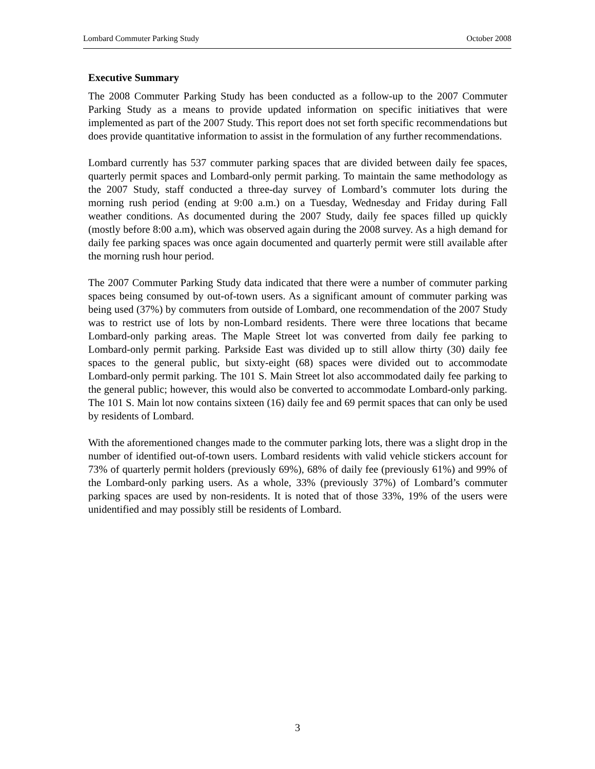Lombard Commuter Parking Study October 2008
Executive Summary
The 2008 Commuter Parking Study has been conducted as a follow-up to the 2007 Commuter Parking Study as a means to provide updated information on specific initiatives that were implemented as part of the 2007 Study. This report does not set forth specific recommendations but does provide quantitative information to assist in the formulation of any further recommendations.
Lombard currently has 537 commuter parking spaces that are divided between daily fee spaces, quarterly permit spaces and Lombard-only permit parking. To maintain the same methodology as the 2007 Study, staff conducted a three-day survey of Lombard’s commuter lots during the morning rush period (ending at 9:00 a.m.) on a Tuesday, Wednesday and Friday during Fall weather conditions. As documented during the 2007 Study, daily fee spaces filled up quickly (mostly before 8:00 a.m), which was observed again during the 2008 survey. As a high demand for daily fee parking spaces was once again documented and quarterly permit were still available after the morning rush hour period.
The 2007 Commuter Parking Study data indicated that there were a number of commuter parking spaces being consumed by out-of-town users. As a significant amount of commuter parking was being used (37%) by commuters from outside of Lombard, one recommendation of the 2007 Study was to restrict use of lots by non-Lombard residents. There were three locations that became Lombard-only parking areas. The Maple Street lot was converted from daily fee parking to Lombard-only permit parking. Parkside East was divided up to still allow thirty (30) daily fee spaces to the general public, but sixty-eight (68) spaces were divided out to accommodate Lombard-only permit parking. The 101 S. Main Street lot also accommodated daily fee parking to the general public; however, this would also be converted to accommodate Lombard-only parking. The 101 S. Main lot now contains sixteen (16) daily fee and 69 permit spaces that can only be used by residents of Lombard.
With the aforementioned changes made to the commuter parking lots, there was a slight drop in the number of identified out-of-town users. Lombard residents with valid vehicle stickers account for 73% of quarterly permit holders (previously 69%), 68% of daily fee (previously 61%) and 99% of the Lombard-only parking users. As a whole, 33% (previously 37%) of Lombard’s commuter parking spaces are used by non-residents. It is noted that of those 33%, 19% of the users were unidentified and may possibly still be residents of Lombard.
3